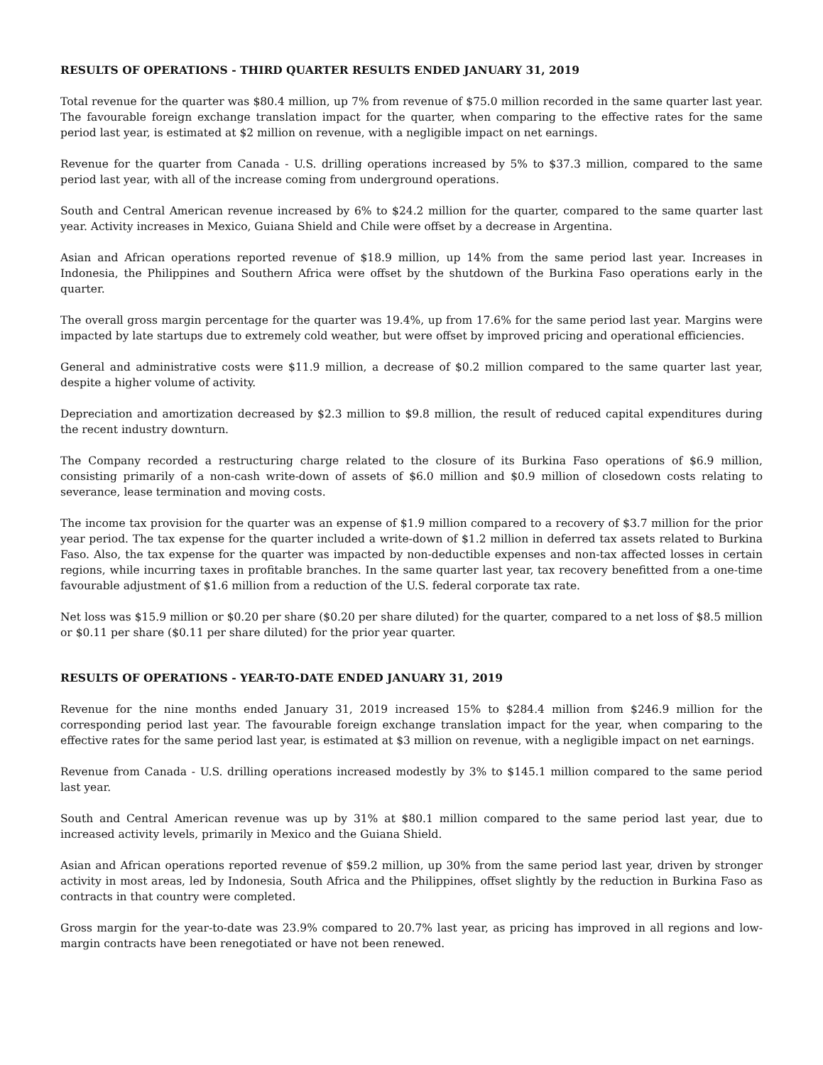RESULTS OF OPERATIONS - THIRD QUARTER RESULTS ENDED JANUARY 31, 2019
Total revenue for the quarter was $80.4 million, up 7% from revenue of $75.0 million recorded in the same quarter last year. The favourable foreign exchange translation impact for the quarter, when comparing to the effective rates for the same period last year, is estimated at $2 million on revenue, with a negligible impact on net earnings.
Revenue for the quarter from Canada - U.S. drilling operations increased by 5% to $37.3 million, compared to the same period last year, with all of the increase coming from underground operations.
South and Central American revenue increased by 6% to $24.2 million for the quarter, compared to the same quarter last year. Activity increases in Mexico, Guiana Shield and Chile were offset by a decrease in Argentina.
Asian and African operations reported revenue of $18.9 million, up 14% from the same period last year. Increases in Indonesia, the Philippines and Southern Africa were offset by the shutdown of the Burkina Faso operations early in the quarter.
The overall gross margin percentage for the quarter was 19.4%, up from 17.6% for the same period last year. Margins were impacted by late startups due to extremely cold weather, but were offset by improved pricing and operational efficiencies.
General and administrative costs were $11.9 million, a decrease of $0.2 million compared to the same quarter last year, despite a higher volume of activity.
Depreciation and amortization decreased by $2.3 million to $9.8 million, the result of reduced capital expenditures during the recent industry downturn.
The Company recorded a restructuring charge related to the closure of its Burkina Faso operations of $6.9 million, consisting primarily of a non-cash write-down of assets of $6.0 million and $0.9 million of closedown costs relating to severance, lease termination and moving costs.
The income tax provision for the quarter was an expense of $1.9 million compared to a recovery of $3.7 million for the prior year period. The tax expense for the quarter included a write-down of $1.2 million in deferred tax assets related to Burkina Faso. Also, the tax expense for the quarter was impacted by non-deductible expenses and non-tax affected losses in certain regions, while incurring taxes in profitable branches. In the same quarter last year, tax recovery benefitted from a one-time favourable adjustment of $1.6 million from a reduction of the U.S. federal corporate tax rate.
Net loss was $15.9 million or $0.20 per share ($0.20 per share diluted) for the quarter, compared to a net loss of $8.5 million or $0.11 per share ($0.11 per share diluted) for the prior year quarter.
RESULTS OF OPERATIONS - YEAR-TO-DATE ENDED JANUARY 31, 2019
Revenue for the nine months ended January 31, 2019 increased 15% to $284.4 million from $246.9 million for the corresponding period last year. The favourable foreign exchange translation impact for the year, when comparing to the effective rates for the same period last year, is estimated at $3 million on revenue, with a negligible impact on net earnings.
Revenue from Canada - U.S. drilling operations increased modestly by 3% to $145.1 million compared to the same period last year.
South and Central American revenue was up by 31% at $80.1 million compared to the same period last year, due to increased activity levels, primarily in Mexico and the Guiana Shield.
Asian and African operations reported revenue of $59.2 million, up 30% from the same period last year, driven by stronger activity in most areas, led by Indonesia, South Africa and the Philippines, offset slightly by the reduction in Burkina Faso as contracts in that country were completed.
Gross margin for the year-to-date was 23.9% compared to 20.7% last year, as pricing has improved in all regions and low-margin contracts have been renegotiated or have not been renewed.